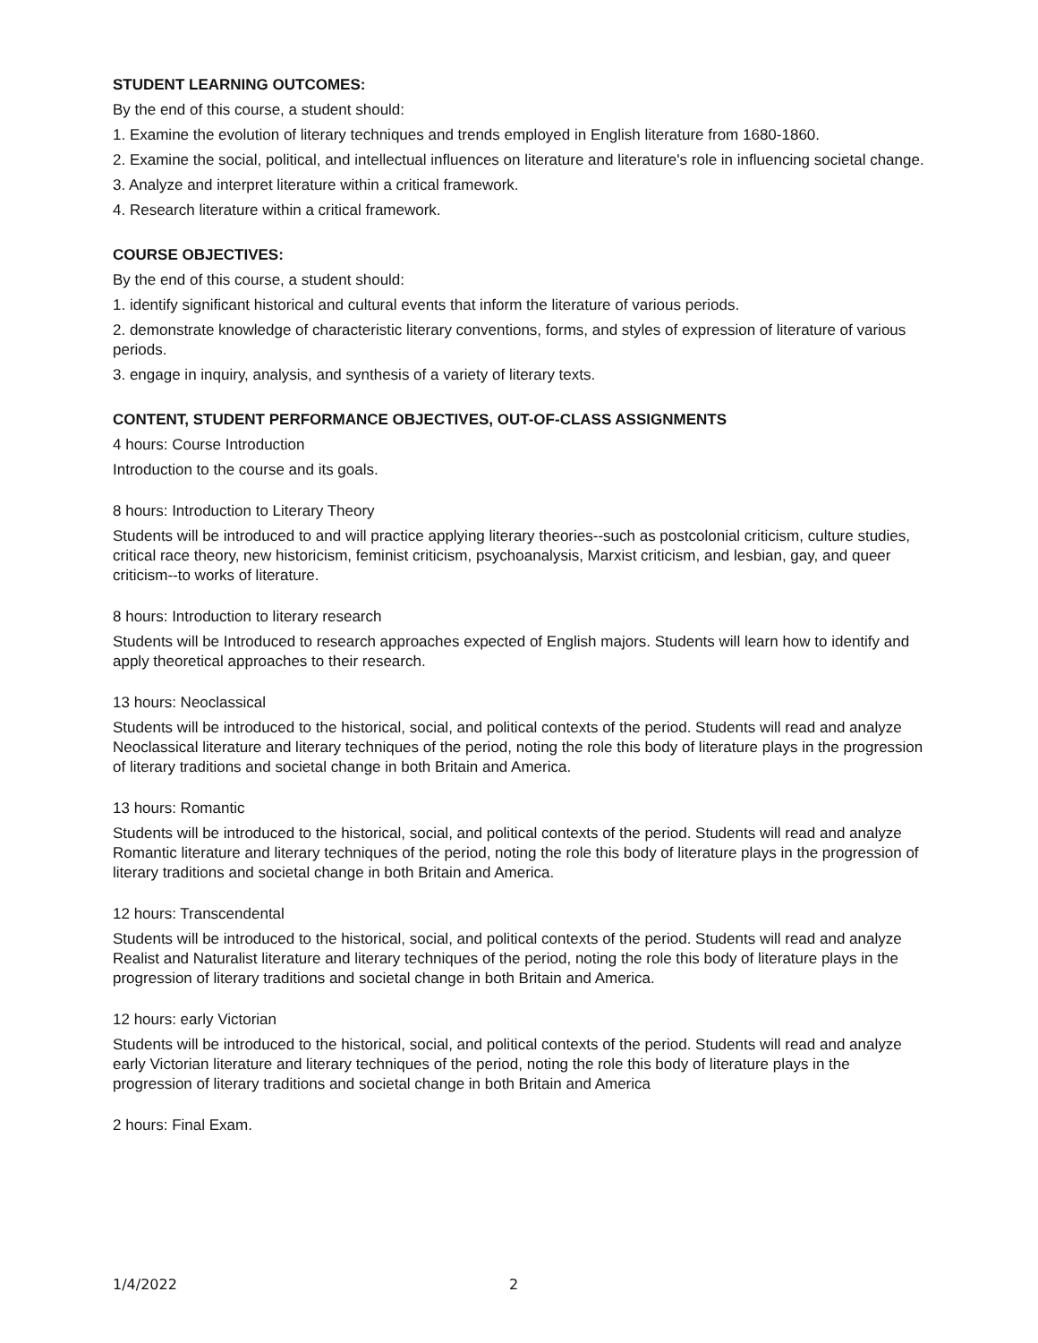STUDENT LEARNING OUTCOMES:
By the end of this course, a student should:
1. Examine the evolution of literary techniques and trends employed in English literature from 1680-1860.
2. Examine the social, political, and intellectual influences on literature and literature's role in influencing societal change.
3. Analyze and interpret literature within a critical framework.
4. Research literature within a critical framework.
COURSE OBJECTIVES:
By the end of this course, a student should:
1. identify significant historical and cultural events that inform the literature of various periods.
2. demonstrate knowledge of characteristic literary conventions, forms, and styles of expression of literature of various periods.
3. engage in inquiry, analysis, and synthesis of a variety of literary texts.
CONTENT, STUDENT PERFORMANCE OBJECTIVES, OUT-OF-CLASS ASSIGNMENTS
4 hours: Course Introduction
Introduction to the course and its goals.
8 hours: Introduction to Literary Theory
Students will be introduced to and will practice applying literary theories--such as postcolonial criticism, culture studies, critical race theory, new historicism, feminist criticism, psychoanalysis, Marxist criticism, and lesbian, gay, and queer criticism--to works of literature.
8 hours: Introduction to literary research
Students will be Introduced to research approaches expected of English majors. Students will learn how to identify and apply theoretical approaches to their research.
13 hours: Neoclassical
Students will be introduced to the historical, social, and political contexts of the period. Students will read and analyze Neoclassical literature and literary techniques of the period, noting the role this body of literature plays in the progression of literary traditions and societal change in both Britain and America.
13 hours: Romantic
Students will be introduced to the historical, social, and political contexts of the period. Students will read and analyze Romantic literature and literary techniques of the period, noting the role this body of literature plays in the progression of literary traditions and societal change in both Britain and America.
12 hours: Transcendental
Students will be introduced to the historical, social, and political contexts of the period. Students will read and analyze Realist and Naturalist literature and literary techniques of the period, noting the role this body of literature plays in the progression of literary traditions and societal change in both Britain and America.
12 hours: early Victorian
Students will be introduced to the historical, social, and political contexts of the period. Students will read and analyze early Victorian literature and literary techniques of the period, noting the role this body of literature plays in the progression of literary traditions and societal change in both Britain and America
2 hours: Final Exam.
1/4/2022 2